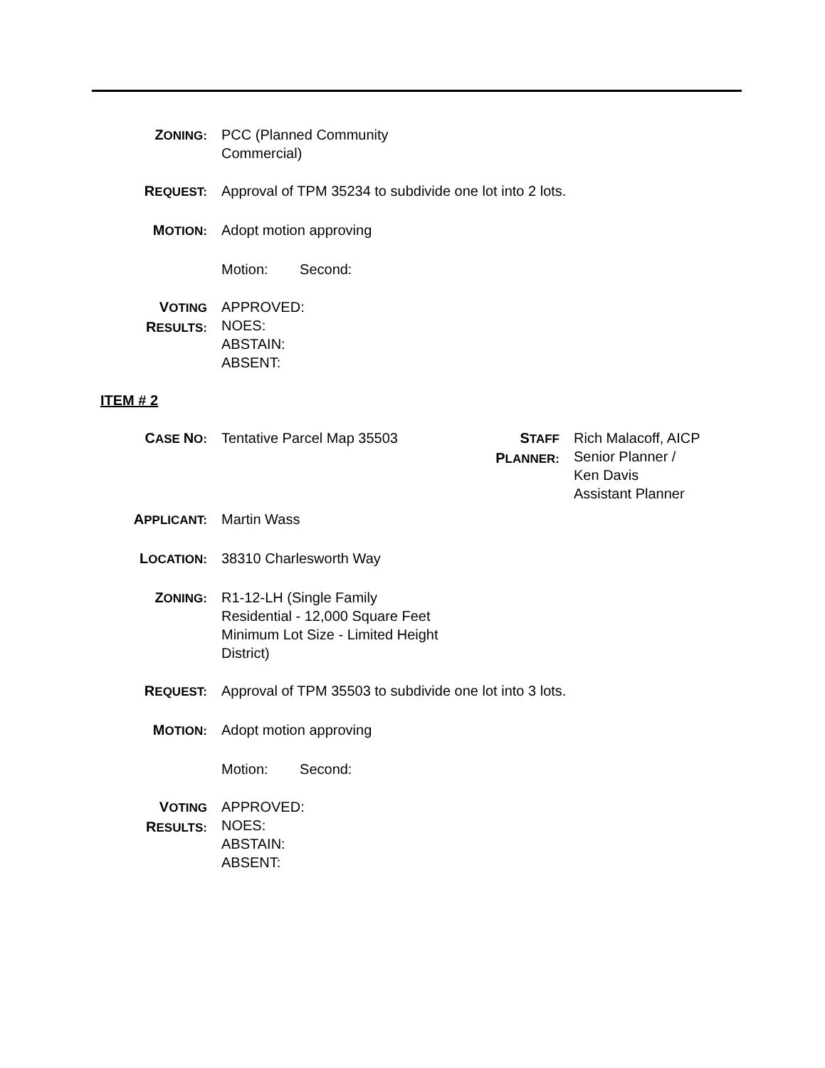ZONING:
PCC (Planned Community
Commercial)
REQUEST:
Approval of TPM 35234 to subdivide one lot into 2 lots.
MOTION:
Adopt motion approving
Motion: Second:
VOTING
RESULTS:
APPROVED:
NOES:
ABSTAIN:
ABSENT:
ITEM # 2
CASE NO:
Tentative Parcel Map 35503 STAFF
PLANNER:
Rich Malacoff, AICP
Senior Planner /
Ken Davis
Assistant Planner
APPLICANT:
Martin Wass
LOCATION:
38310 Charlesworth Way
ZONING:
R1-12-LH (Single Family
Residential - 12,000 Square Feet
Minimum Lot Size - Limited Height
District)
REQUEST:
Approval of TPM 35503 to subdivide one lot into 3 lots.
MOTION:
Adopt motion approving
Motion: Second:
VOTING
RESULTS:
APPROVED:
NOES:
ABSTAIN:
ABSENT: